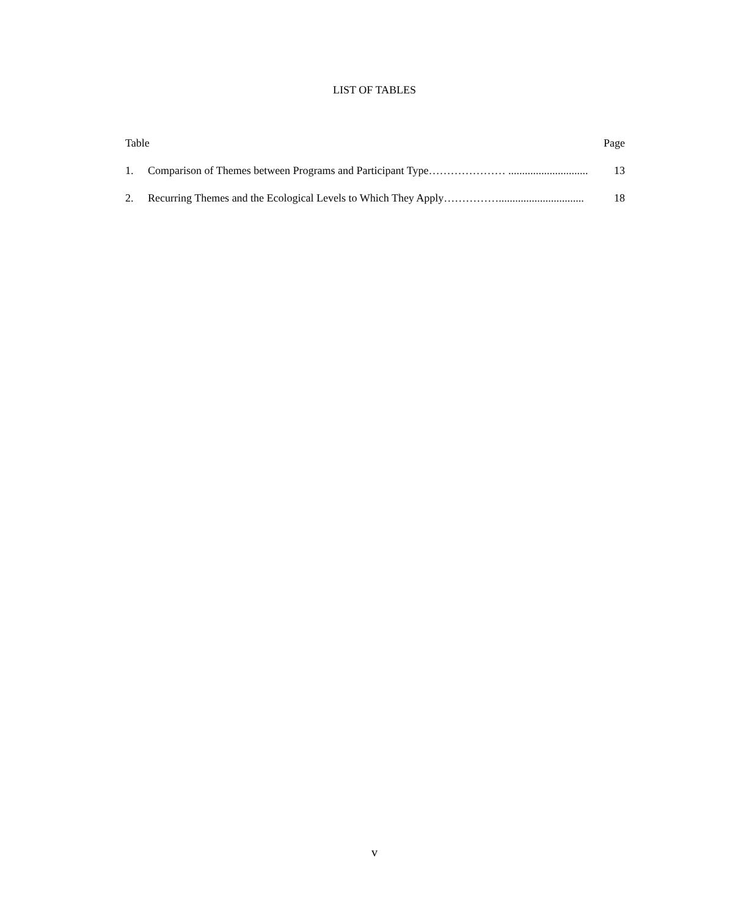LIST OF TABLES
Table Page
1. Comparison of Themes between Programs and Participant Type………………… ............................. 13
2. Recurring Themes and the Ecological Levels to Which They Apply……………............................... 18
v